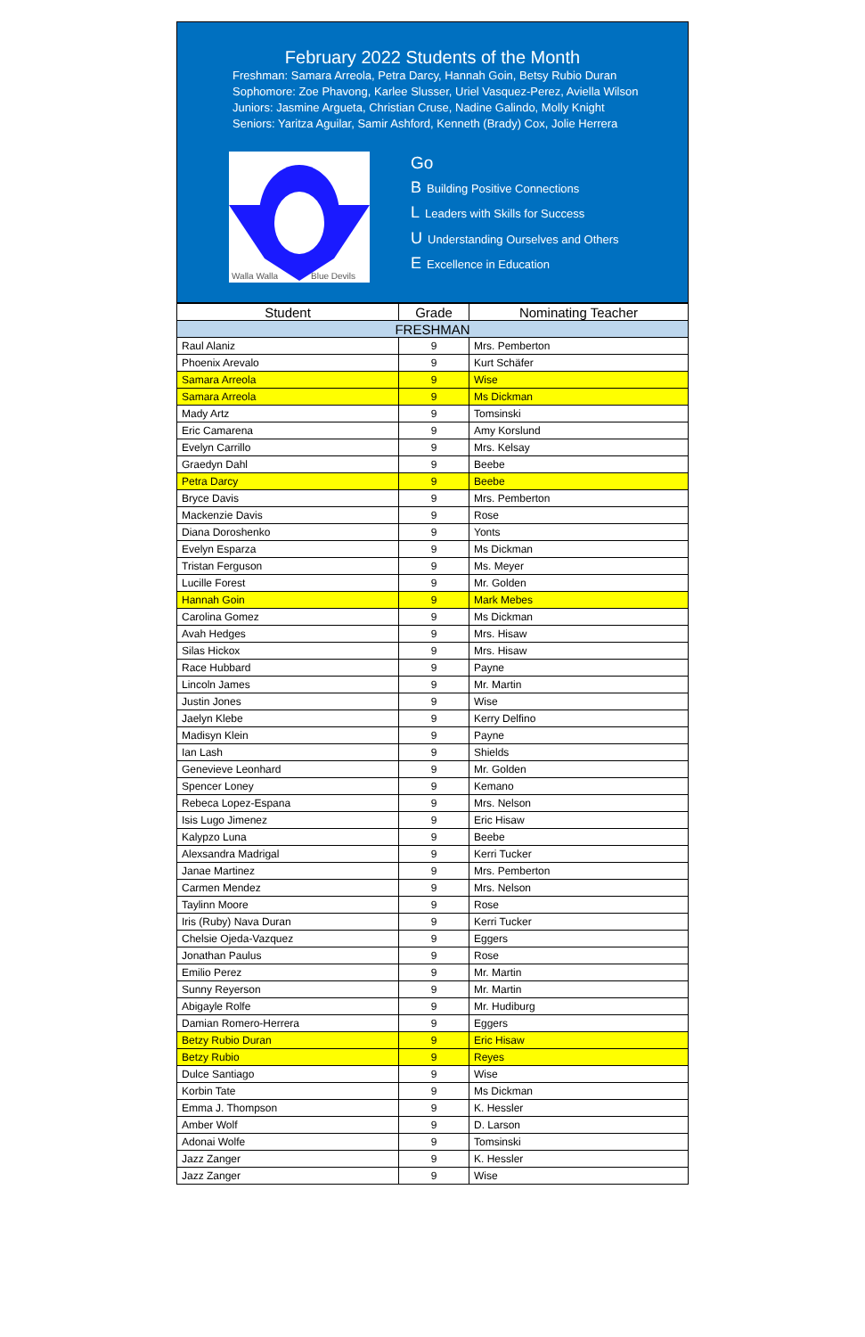February 2022 Students of the Month
Freshman: Samara Arreola, Petra Darcy, Hannah Goin, Betsy Rubio Duran
Sophomore: Zoe Phavong, Karlee Slusser, Uriel Vasquez-Perez, Aviella Wilson
Juniors: Jasmine Argueta, Christian Cruse, Nadine Galindo, Molly Knight
Seniors: Yaritza Aguilar, Samir Ashford, Kenneth (Brady) Cox, Jolie Herrera
Walla Walla
Blue Devils
Go
B Building Positive Connections
L Leaders with Skills for Success
U Understanding Ourselves and Others
E Excellence in Education
| Student | Grade | Nominating Teacher |
| --- | --- | --- |
| FRESHMAN | | |
| Raul Alaniz | 9 | Mrs. Pemberton |
| Phoenix Arevalo | 9 | Kurt Schäfer |
| Samara Arreola | 9 | Wise |
| Samara Arreola | 9 | Ms Dickman |
| Mady Artz | 9 | Tomsinski |
| Eric Camarena | 9 | Amy Korslund |
| Evelyn Carrillo | 9 | Mrs. Kelsay |
| Graedyn Dahl | 9 | Beebe |
| Petra Darcy | 9 | Beebe |
| Bryce Davis | 9 | Mrs. Pemberton |
| Mackenzie Davis | 9 | Rose |
| Diana Doroshenko | 9 | Yonts |
| Evelyn Esparza | 9 | Ms Dickman |
| Tristan Ferguson | 9 | Ms. Meyer |
| Lucille Forest | 9 | Mr. Golden |
| Hannah Goin | 9 | Mark Mebes |
| Carolina Gomez | 9 | Ms Dickman |
| Avah Hedges | 9 | Mrs. Hisaw |
| Silas Hickox | 9 | Mrs. Hisaw |
| Race Hubbard | 9 | Payne |
| Lincoln James | 9 | Mr. Martin |
| Justin Jones | 9 | Wise |
| Jaelyn Klebe | 9 | Kerry Delfino |
| Madisyn Klein | 9 | Payne |
| Ian Lash | 9 | Shields |
| Genevieve Leonhard | 9 | Mr. Golden |
| Spencer Loney | 9 | Kemano |
| Rebeca Lopez-Espana | 9 | Mrs. Nelson |
| Isis Lugo Jimenez | 9 | Eric Hisaw |
| Kalypzo Luna | 9 | Beebe |
| Alexsandra Madrigal | 9 | Kerri Tucker |
| Janae Martinez | 9 | Mrs. Pemberton |
| Carmen Mendez | 9 | Mrs. Nelson |
| Taylinn Moore | 9 | Rose |
| Iris (Ruby) Nava Duran | 9 | Kerri Tucker |
| Chelsie Ojeda-Vazquez | 9 | Eggers |
| Jonathan Paulus | 9 | Rose |
| Emilio Perez | 9 | Mr. Martin |
| Sunny Reyerson | 9 | Mr. Martin |
| Abigayle Rolfe | 9 | Mr. Hudiburg |
| Damian Romero-Herrera | 9 | Eggers |
| Betzy Rubio Duran | 9 | Eric Hisaw |
| Betzy Rubio | 9 | Reyes |
| Dulce Santiago | 9 | Wise |
| Korbin Tate | 9 | Ms Dickman |
| Emma J. Thompson | 9 | K. Hessler |
| Amber Wolf | 9 | D. Larson |
| Adonai Wolfe | 9 | Tomsinski |
| Jazz Zanger | 9 | K. Hessler |
| Jazz Zanger | 9 | Wise |